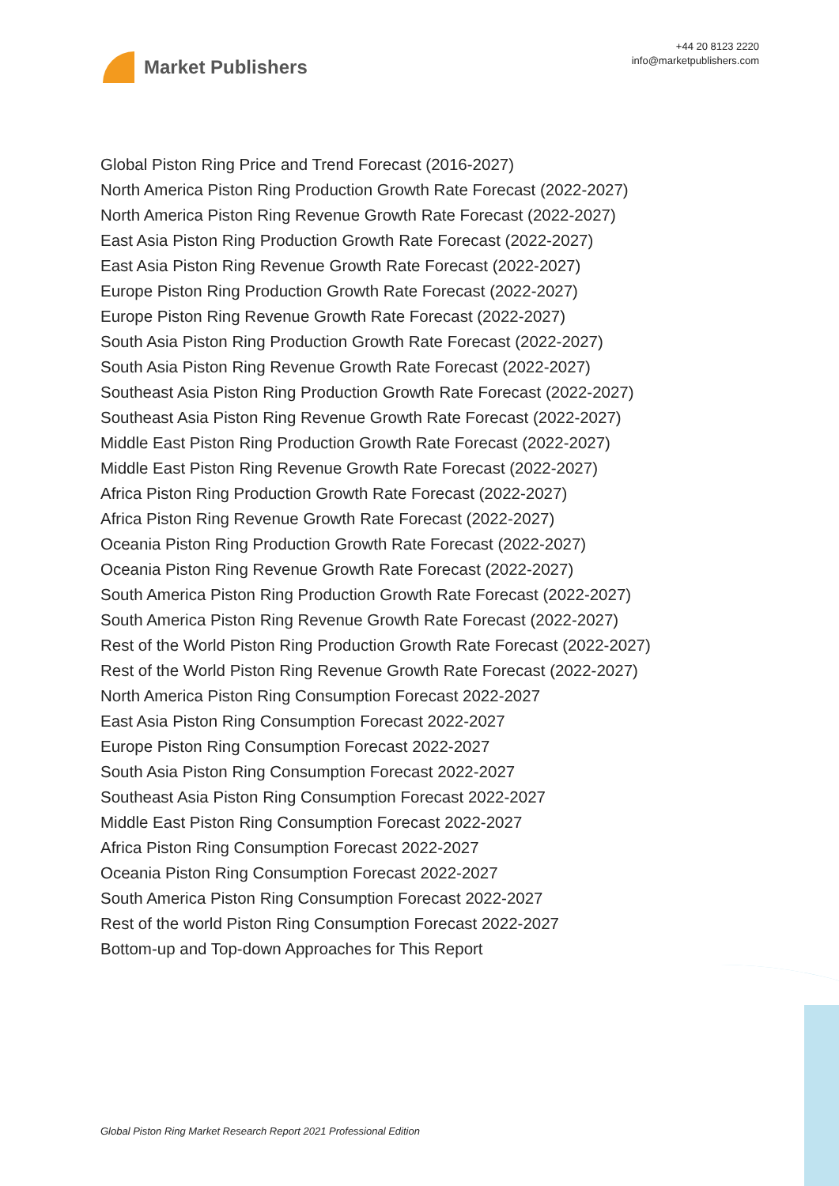Market Publishers
+44 20 8123 2220
info@marketpublishers.com
Global Piston Ring Price and Trend Forecast (2016-2027)
North America Piston Ring Production Growth Rate Forecast (2022-2027)
North America Piston Ring Revenue Growth Rate Forecast (2022-2027)
East Asia Piston Ring Production Growth Rate Forecast (2022-2027)
East Asia Piston Ring Revenue Growth Rate Forecast (2022-2027)
Europe Piston Ring Production Growth Rate Forecast (2022-2027)
Europe Piston Ring Revenue Growth Rate Forecast (2022-2027)
South Asia Piston Ring Production Growth Rate Forecast (2022-2027)
South Asia Piston Ring Revenue Growth Rate Forecast (2022-2027)
Southeast Asia Piston Ring Production Growth Rate Forecast (2022-2027)
Southeast Asia Piston Ring Revenue Growth Rate Forecast (2022-2027)
Middle East Piston Ring Production Growth Rate Forecast (2022-2027)
Middle East Piston Ring Revenue Growth Rate Forecast (2022-2027)
Africa Piston Ring Production Growth Rate Forecast (2022-2027)
Africa Piston Ring Revenue Growth Rate Forecast (2022-2027)
Oceania Piston Ring Production Growth Rate Forecast (2022-2027)
Oceania Piston Ring Revenue Growth Rate Forecast (2022-2027)
South America Piston Ring Production Growth Rate Forecast (2022-2027)
South America Piston Ring Revenue Growth Rate Forecast (2022-2027)
Rest of the World Piston Ring Production Growth Rate Forecast (2022-2027)
Rest of the World Piston Ring Revenue Growth Rate Forecast (2022-2027)
North America Piston Ring Consumption Forecast 2022-2027
East Asia Piston Ring Consumption Forecast 2022-2027
Europe Piston Ring Consumption Forecast 2022-2027
South Asia Piston Ring Consumption Forecast 2022-2027
Southeast Asia Piston Ring Consumption Forecast 2022-2027
Middle East Piston Ring Consumption Forecast 2022-2027
Africa Piston Ring Consumption Forecast 2022-2027
Oceania Piston Ring Consumption Forecast 2022-2027
South America Piston Ring Consumption Forecast 2022-2027
Rest of the world Piston Ring Consumption Forecast 2022-2027
Bottom-up and Top-down Approaches for This Report
Global Piston Ring Market Research Report 2021 Professional Edition